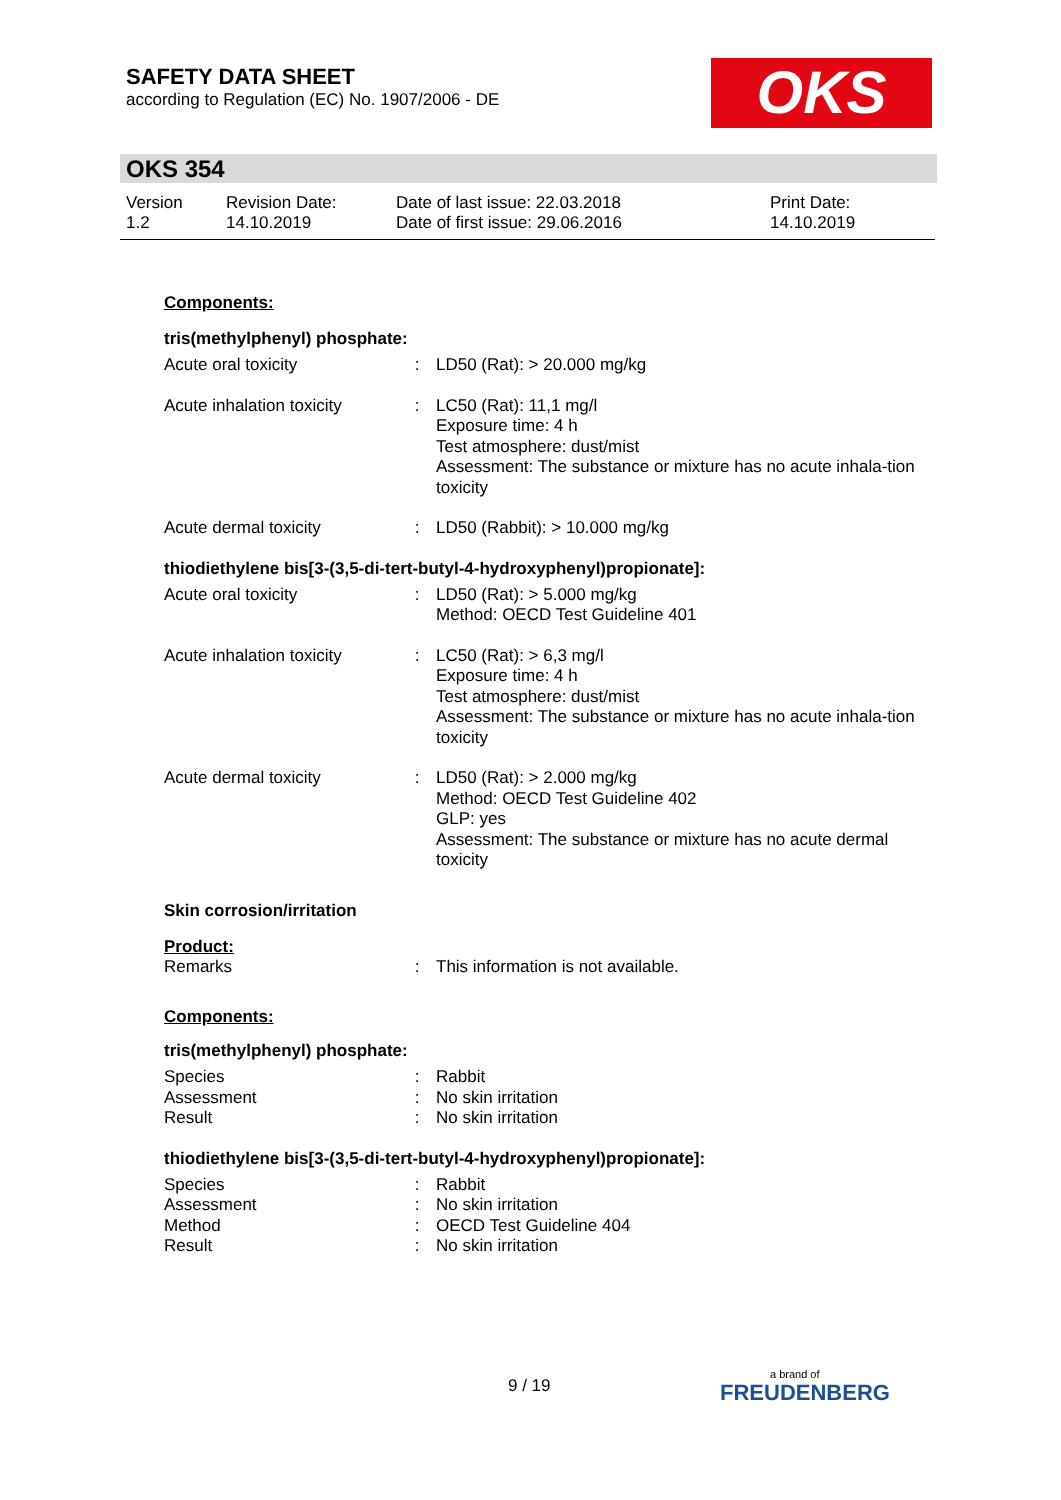SAFETY DATA SHEET
according to Regulation (EC) No. 1907/2006 - DE
OKS
OKS 354
Version
1.2
Revision Date:
14.10.2019
Date of last issue: 22.03.2018
Date of first issue: 29.06.2016
Print Date:
14.10.2019
Components:
tris(methylphenyl) phosphate:
| Acute oral toxicity | : | LD50 (Rat): > 20.000 mg/kg |
| Acute inhalation toxicity | : | LC50 (Rat): 11,1 mg/l Exposure time: 4 h Test atmosphere: dust/mist Assessment: The substance or mixture has no acute inhala-tion toxicity |
| Acute dermal toxicity | : | LD50 (Rabbit): > 10.000 mg/kg |
thiodiethylene bis[3-(3,5-di-tert-butyl-4-hydroxyphenyl)propionate]:
| Acute oral toxicity | : | LD50 (Rat): > 5.000 mg/kg Method: OECD Test Guideline 401 |
| Acute inhalation toxicity | : | LC50 (Rat): > 6,3 mg/l Exposure time: 4 h Test atmosphere: dust/mist Assessment: The substance or mixture has no acute inhala-tion toxicity |
| Acute dermal toxicity | : | LD50 (Rat): > 2.000 mg/kg Method: OECD Test Guideline 402 GLP: yes Assessment: The substance or mixture has no acute dermal toxicity |
Skin corrosion/irritation
Product:
| Remarks | : | This information is not available. |
Components:
tris(methylphenyl) phosphate:
| Species | : | Rabbit |
| Assessment | : | No skin irritation |
| Result | : | No skin irritation |
thiodiethylene bis[3-(3,5-di-tert-butyl-4-hydroxyphenyl)propionate]:
| Species | : | Rabbit |
| Assessment | : | No skin irritation |
| Method | : | OECD Test Guideline 404 |
| Result | : | No skin irritation |
9 / 19 a brand of
FREUDENBERG